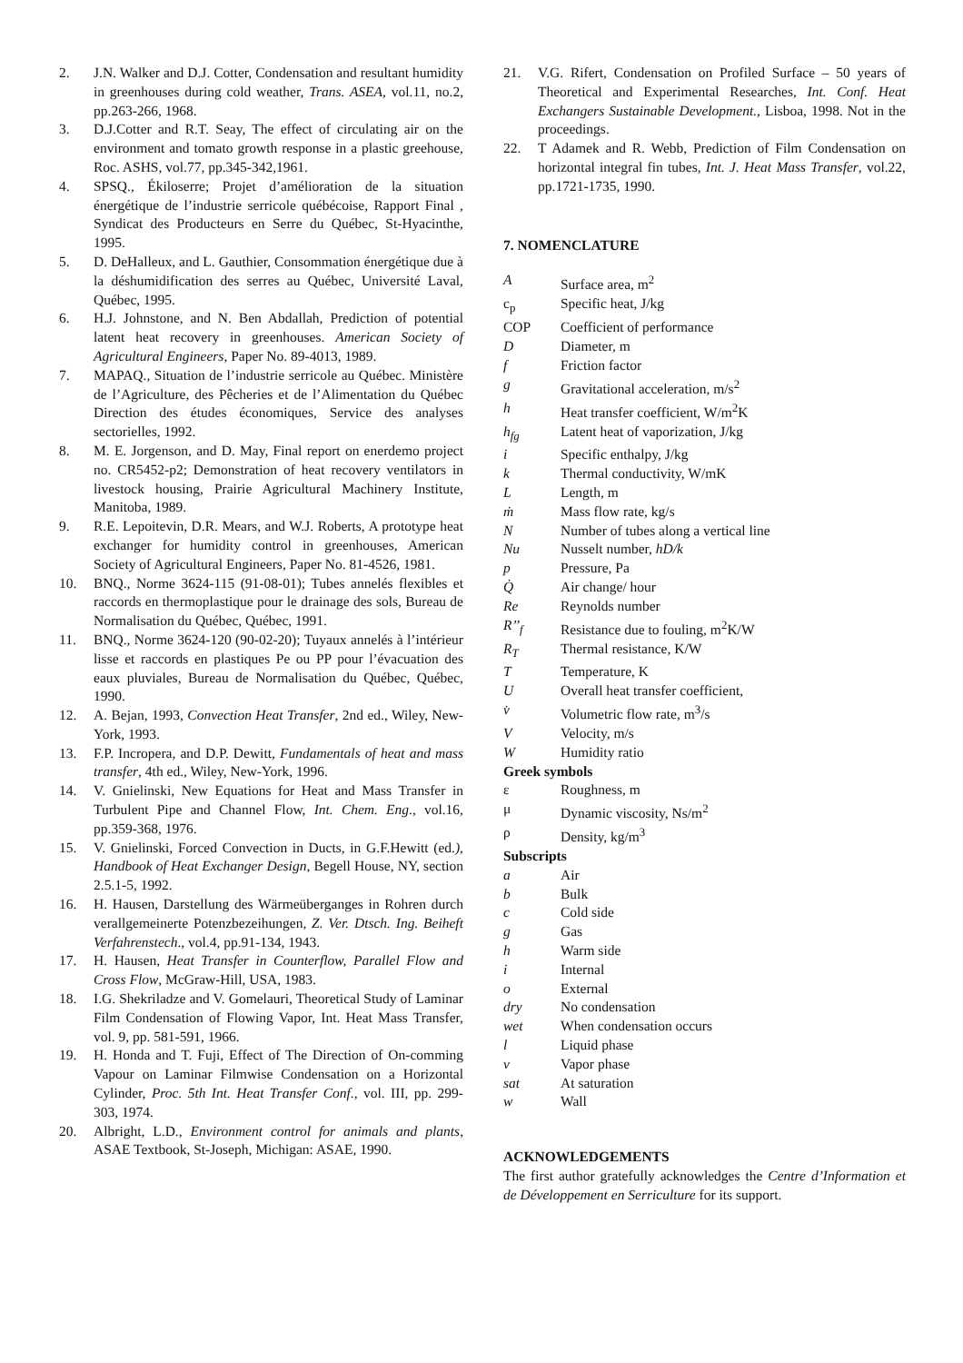2. J.N. Walker and D.J. Cotter, Condensation and resultant humidity in greenhouses during cold weather, Trans. ASEA, vol.11, no.2, pp.263-266, 1968.
3. D.J.Cotter and R.T. Seay, The effect of circulating air on the environment and tomato growth response in a plastic greehouse, Roc. ASHS, vol.77, pp.345-342,1961.
4. SPSQ., Ékiloserre; Projet d’amélioration de la situation énergétique de l’industrie serricole québécoise, Rapport Final , Syndicat des Producteurs en Serre du Québec, St-Hyacinthe, 1995.
5. D. DeHalleux, and L. Gauthier, Consommation énergétique due à la déshumidification des serres au Québec, Université Laval, Québec, 1995.
6. H.J. Johnstone, and N. Ben Abdallah, Prediction of potential latent heat recovery in greenhouses. American Society of Agricultural Engineers, Paper No. 89-4013, 1989.
7. MAPAQ., Situation de l’industrie serricole au Québec. Ministère de l’Agriculture, des Pêcheries et de l’Alimentation du Québec Direction des études économiques, Service des analyses sectorielles, 1992.
8. M. E. Jorgenson, and D. May, Final report on enerdemo project no. CR5452-p2; Demonstration of heat recovery ventilators in livestock housing, Prairie Agricultural Machinery Institute, Manitoba, 1989.
9. R.E. Lepoitevin, D.R. Mears, and W.J. Roberts, A prototype heat exchanger for humidity control in greenhouses, American Society of Agricultural Engineers, Paper No. 81-4526, 1981.
10. BNQ., Norme 3624-115 (91-08-01); Tubes annelés flexibles et raccords en thermoplastique pour le drainage des sols, Bureau de Normalisation du Québec, Québec, 1991.
11. BNQ., Norme 3624-120 (90-02-20); Tuyaux annelés à l’intérieur lisse et raccords en plastiques Pe ou PP pour l’évacuation des eaux pluviales, Bureau de Normalisation du Québec, Québec, 1990.
12. A. Bejan, 1993, Convection Heat Transfer, 2nd ed., Wiley, New-York, 1993.
13. F.P. Incropera, and D.P. Dewitt, Fundamentals of heat and mass transfer, 4th ed., Wiley, New-York, 1996.
14. V. Gnielinski, New Equations for Heat and Mass Transfer in Turbulent Pipe and Channel Flow, Int. Chem. Eng., vol.16, pp.359-368, 1976.
15. V. Gnielinski, Forced Convection in Ducts, in G.F.Hewitt (ed.), Handbook of Heat Exchanger Design, Begell House, NY, section 2.5.1-5, 1992.
16. H. Hausen, Darstellung des Wärmeüberganges in Rohren durch verallgemeinerte Potenzbezeihungen, Z. Ver. Dtsch. Ing. Beiheft Verfahrenstech., vol.4, pp.91-134, 1943.
17. H. Hausen, Heat Transfer in Counterflow, Parallel Flow and Cross Flow, McGraw-Hill, USA, 1983.
18. I.G. Shekriladze and V. Gomelauri, Theoretical Study of Laminar Film Condensation of Flowing Vapor, Int. Heat Mass Transfer, vol. 9, pp. 581-591, 1966.
19. H. Honda and T. Fuji, Effect of The Direction of On-comming Vapour on Laminar Filmwise Condensation on a Horizontal Cylinder, Proc. 5th Int. Heat Transfer Conf., vol. III, pp. 299-303, 1974.
20. Albright, L.D., Environment control for animals and plants, ASAE Textbook, St-Joseph, Michigan: ASAE, 1990.
21. V.G. Rifert, Condensation on Profiled Surface – 50 years of Theoretical and Experimental Researches, Int. Conf. Heat Exchangers Sustainable Development., Lisboa, 1998. Not in the proceedings.
22. T Adamek and R. Webb, Prediction of Film Condensation on horizontal integral fin tubes, Int. J. Heat Mass Transfer, vol.22, pp.1721-1735, 1990.
7. NOMENCLATURE
A Surface area, m<sup>2</sup>
c<sub>p</sub> Specific heat, J/kg
COP Coefficient of performance
D Diameter, m
f Friction factor
g Gravitational acceleration, m/s<sup>2</sup>
h Heat transfer coefficient, W/m<sup>2</sup>K
h<sub>fg</sub> Latent heat of vaporization, J/kg
i Specific enthalpy, J/kg
k Thermal conductivity, W/mK
L Length, m
ṁ Mass flow rate, kg/s
N Number of tubes along a vertical line
Nu Nusselt number, hD/k
p Pressure, Pa
Q̇ Air change/ hour
Re Reynolds number
R’’<sub>f</sub> Resistance due to fouling, m<sup>2</sup>K/W
R<sub>T</sub> Thermal resistance, K/W
T Temperature, K
U Overall heat transfer coefficient,
v̇ Volumetric flow rate, m<sup>3</sup>/s
V Velocity, m/s
W Humidity ratio
Greek symbols
ε Roughness, m
μ Dynamic viscosity, Ns/m<sup>2</sup>
ρ Density, kg/m<sup>3</sup>
Subscripts
a Air
b Bulk
c Cold side
g Gas
h Warm side
i Internal
o External
dry No condensation
wet When condensation occurs
l Liquid phase
v Vapor phase
sat At saturation
w Wall
ACKNOWLEDGEMENTS
The first author gratefully acknowledges the Centre d’Information et de Développement en Serriculture for its support.